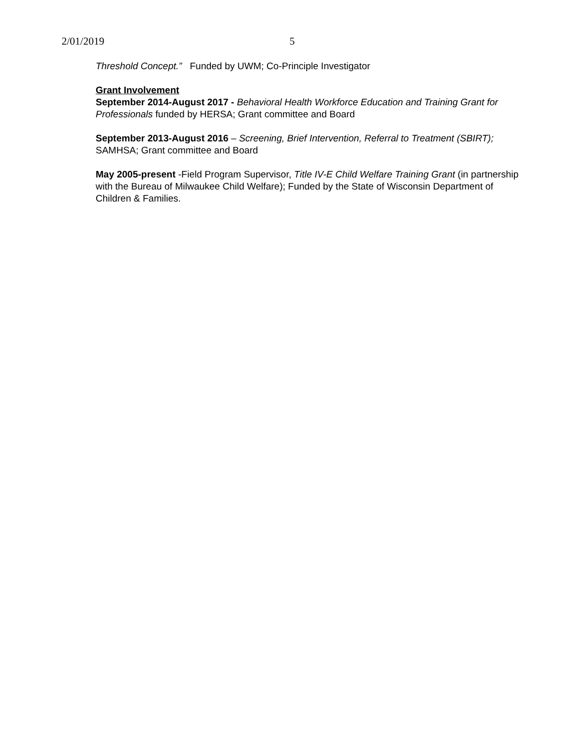2/01/2019 5
Threshold Concept.” Funded by UWM; Co-Principle Investigator
Grant Involvement
September 2014-August 2017 - Behavioral Health Workforce Education and Training Grant for Professionals funded by HERSA; Grant committee and Board
September 2013-August 2016 – Screening, Brief Intervention, Referral to Treatment (SBIRT); SAMHSA; Grant committee and Board
May 2005-present -Field Program Supervisor, Title IV-E Child Welfare Training Grant (in partnership with the Bureau of Milwaukee Child Welfare); Funded by the State of Wisconsin Department of Children & Families.